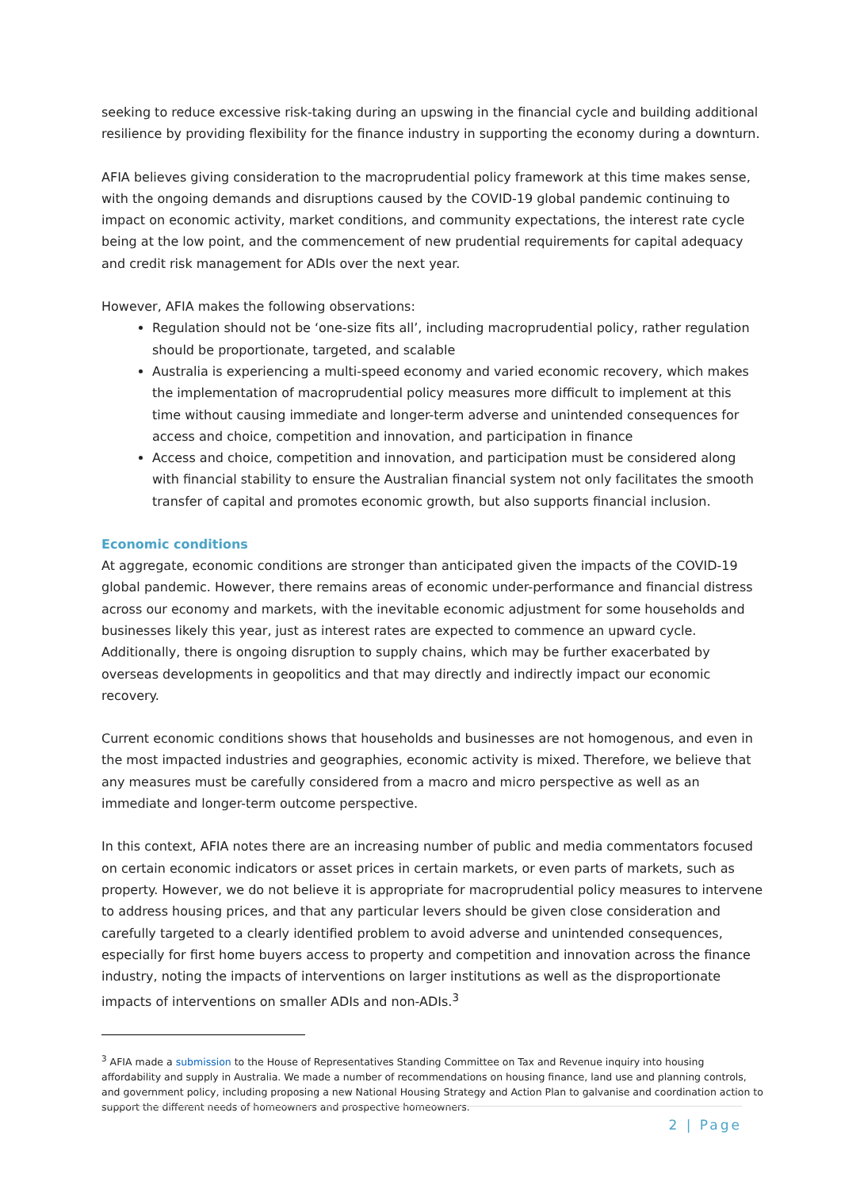seeking to reduce excessive risk-taking during an upswing in the financial cycle and building additional resilience by providing flexibility for the finance industry in supporting the economy during a downturn.
AFIA believes giving consideration to the macroprudential policy framework at this time makes sense, with the ongoing demands and disruptions caused by the COVID-19 global pandemic continuing to impact on economic activity, market conditions, and community expectations, the interest rate cycle being at the low point, and the commencement of new prudential requirements for capital adequacy and credit risk management for ADIs over the next year.
However, AFIA makes the following observations:
Regulation should not be ‘one-size fits all’, including macroprudential policy, rather regulation should be proportionate, targeted, and scalable
Australia is experiencing a multi-speed economy and varied economic recovery, which makes the implementation of macroprudential policy measures more difficult to implement at this time without causing immediate and longer-term adverse and unintended consequences for access and choice, competition and innovation, and participation in finance
Access and choice, competition and innovation, and participation must be considered along with financial stability to ensure the Australian financial system not only facilitates the smooth transfer of capital and promotes economic growth, but also supports financial inclusion.
Economic conditions
At aggregate, economic conditions are stronger than anticipated given the impacts of the COVID-19 global pandemic. However, there remains areas of economic under-performance and financial distress across our economy and markets, with the inevitable economic adjustment for some households and businesses likely this year, just as interest rates are expected to commence an upward cycle. Additionally, there is ongoing disruption to supply chains, which may be further exacerbated by overseas developments in geopolitics and that may directly and indirectly impact our economic recovery.
Current economic conditions shows that households and businesses are not homogenous, and even in the most impacted industries and geographies, economic activity is mixed. Therefore, we believe that any measures must be carefully considered from a macro and micro perspective as well as an immediate and longer-term outcome perspective.
In this context, AFIA notes there are an increasing number of public and media commentators focused on certain economic indicators or asset prices in certain markets, or even parts of markets, such as property. However, we do not believe it is appropriate for macroprudential policy measures to intervene to address housing prices, and that any particular levers should be given close consideration and carefully targeted to a clearly identified problem to avoid adverse and unintended consequences, especially for first home buyers access to property and competition and innovation across the finance industry, noting the impacts of interventions on larger institutions as well as the disproportionate impacts of interventions on smaller ADIs and non-ADIs.<sup>3</sup>
<sup>3</sup> AFIA made a submission to the House of Representatives Standing Committee on Tax and Revenue inquiry into housing affordability and supply in Australia. We made a number of recommendations on housing finance, land use and planning controls, and government policy, including proposing a new National Housing Strategy and Action Plan to galvanise and coordination action to support the different needs of homeowners and prospective homeowners.
2 | Page